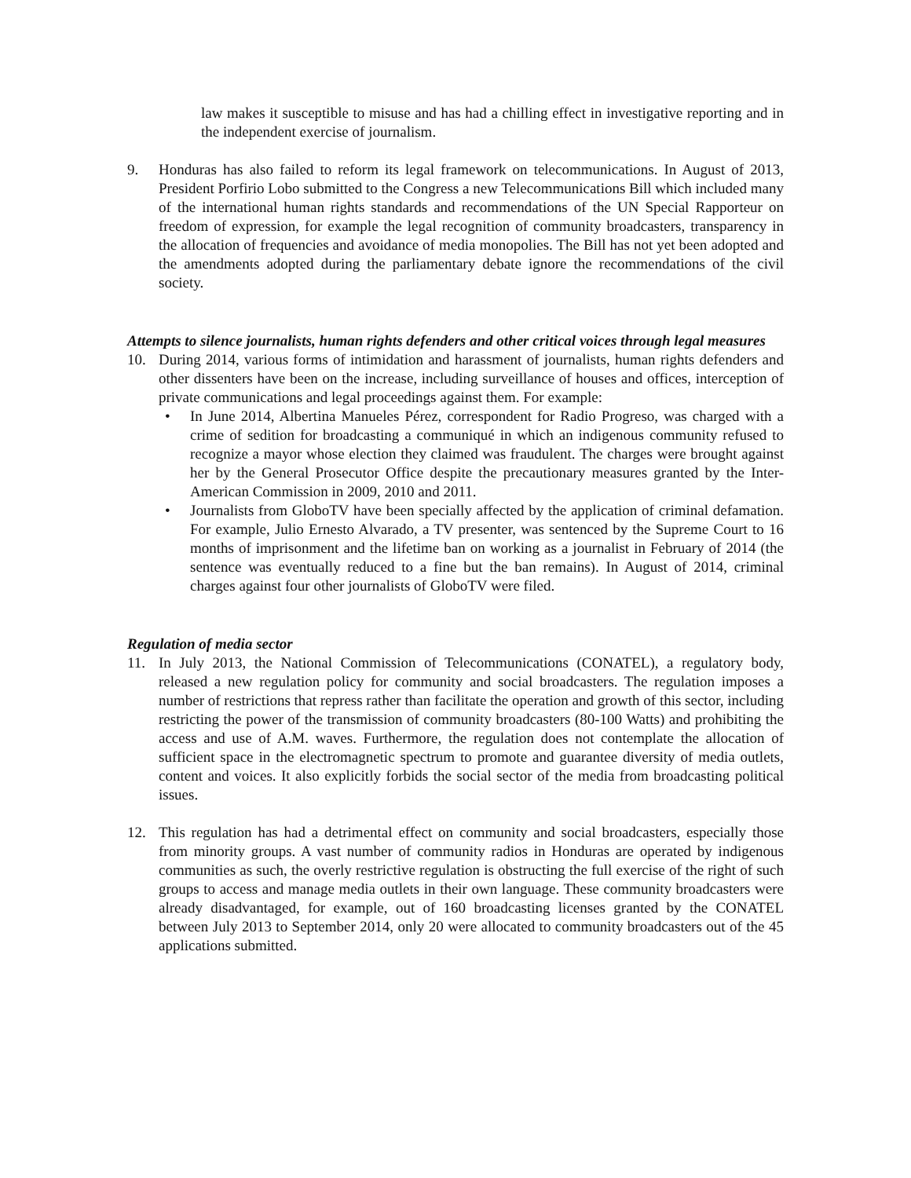law makes it susceptible to misuse and has had a chilling effect in investigative reporting and in the independent exercise of journalism.
9. Honduras has also failed to reform its legal framework on telecommunications. In August of 2013, President Porfirio Lobo submitted to the Congress a new Telecommunications Bill which included many of the international human rights standards and recommendations of the UN Special Rapporteur on freedom of expression, for example the legal recognition of community broadcasters, transparency in the allocation of frequencies and avoidance of media monopolies. The Bill has not yet been adopted and the amendments adopted during the parliamentary debate ignore the recommendations of the civil society.
Attempts to silence journalists, human rights defenders and other critical voices through legal measures
10. During 2014, various forms of intimidation and harassment of journalists, human rights defenders and other dissenters have been on the increase, including surveillance of houses and offices, interception of private communications and legal proceedings against them. For example:
• In June 2014, Albertina Manueles Pérez, correspondent for Radio Progreso, was charged with a crime of sedition for broadcasting a communiqué in which an indigenous community refused to recognize a mayor whose election they claimed was fraudulent. The charges were brought against her by the General Prosecutor Office despite the precautionary measures granted by the Inter-American Commission in 2009, 2010 and 2011.
• Journalists from GloboTV have been specially affected by the application of criminal defamation. For example, Julio Ernesto Alvarado, a TV presenter, was sentenced by the Supreme Court to 16 months of imprisonment and the lifetime ban on working as a journalist in February of 2014 (the sentence was eventually reduced to a fine but the ban remains). In August of 2014, criminal charges against four other journalists of GloboTV were filed.
Regulation of media sector
11. In July 2013, the National Commission of Telecommunications (CONATEL), a regulatory body, released a new regulation policy for community and social broadcasters. The regulation imposes a number of restrictions that repress rather than facilitate the operation and growth of this sector, including restricting the power of the transmission of community broadcasters (80-100 Watts) and prohibiting the access and use of A.M. waves. Furthermore, the regulation does not contemplate the allocation of sufficient space in the electromagnetic spectrum to promote and guarantee diversity of media outlets, content and voices. It also explicitly forbids the social sector of the media from broadcasting political issues.
12. This regulation has had a detrimental effect on community and social broadcasters, especially those from minority groups. A vast number of community radios in Honduras are operated by indigenous communities as such, the overly restrictive regulation is obstructing the full exercise of the right of such groups to access and manage media outlets in their own language. These community broadcasters were already disadvantaged, for example, out of 160 broadcasting licenses granted by the CONATEL between July 2013 to September 2014, only 20 were allocated to community broadcasters out of the 45 applications submitted.